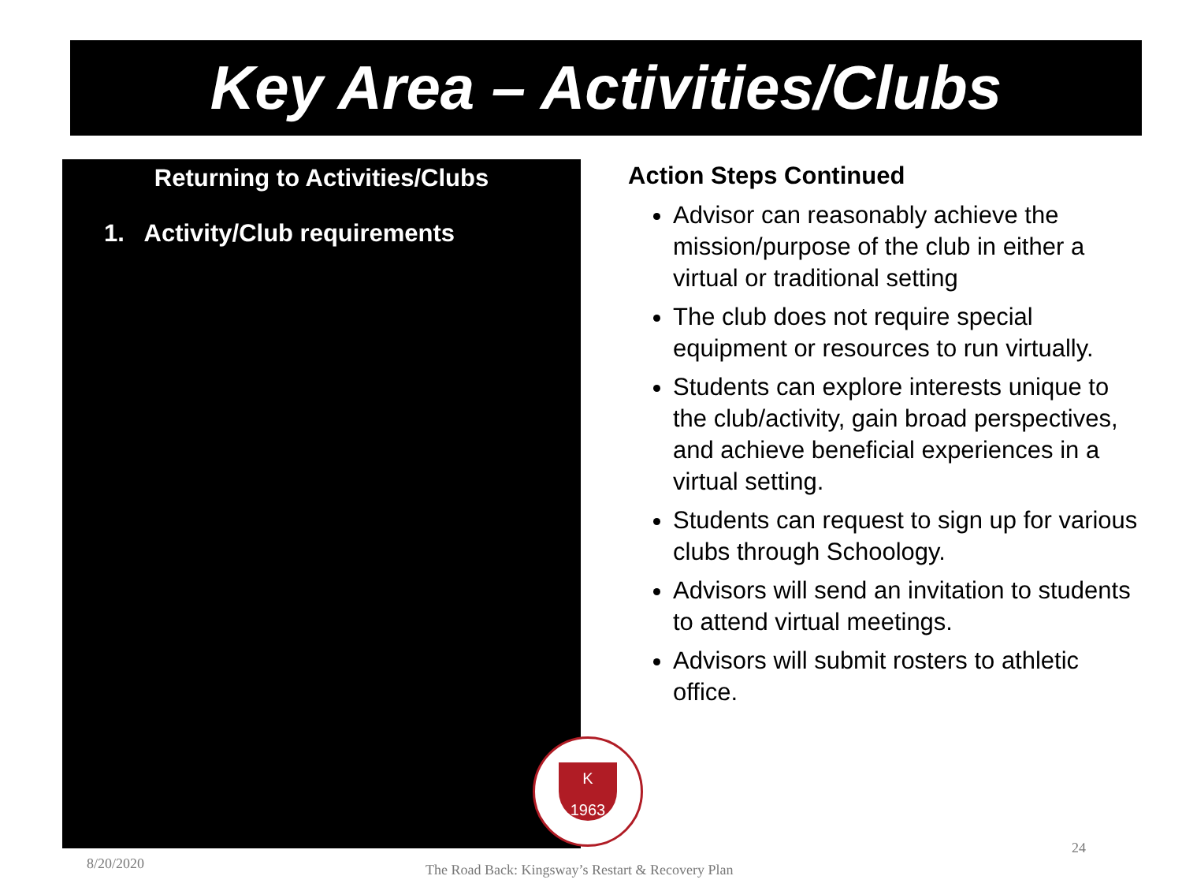Key Area – Activities/Clubs
Returning to Activities/Clubs
1. Activity/Club requirements
Action Steps Continued
Advisor can reasonably achieve the mission/purpose of the club in either a virtual or traditional setting
The club does not require special equipment or resources to run virtually.
Students can explore interests unique to the club/activity, gain broad perspectives, and achieve beneficial experiences in a virtual setting.
Students can request to sign up for various clubs through Schoology.
Advisors will send an invitation to students to attend virtual meetings.
Advisors will submit rosters to athletic office.
K
1963
8/20/2020
The Road Back: Kingsway’s Restart & Recovery Plan
24